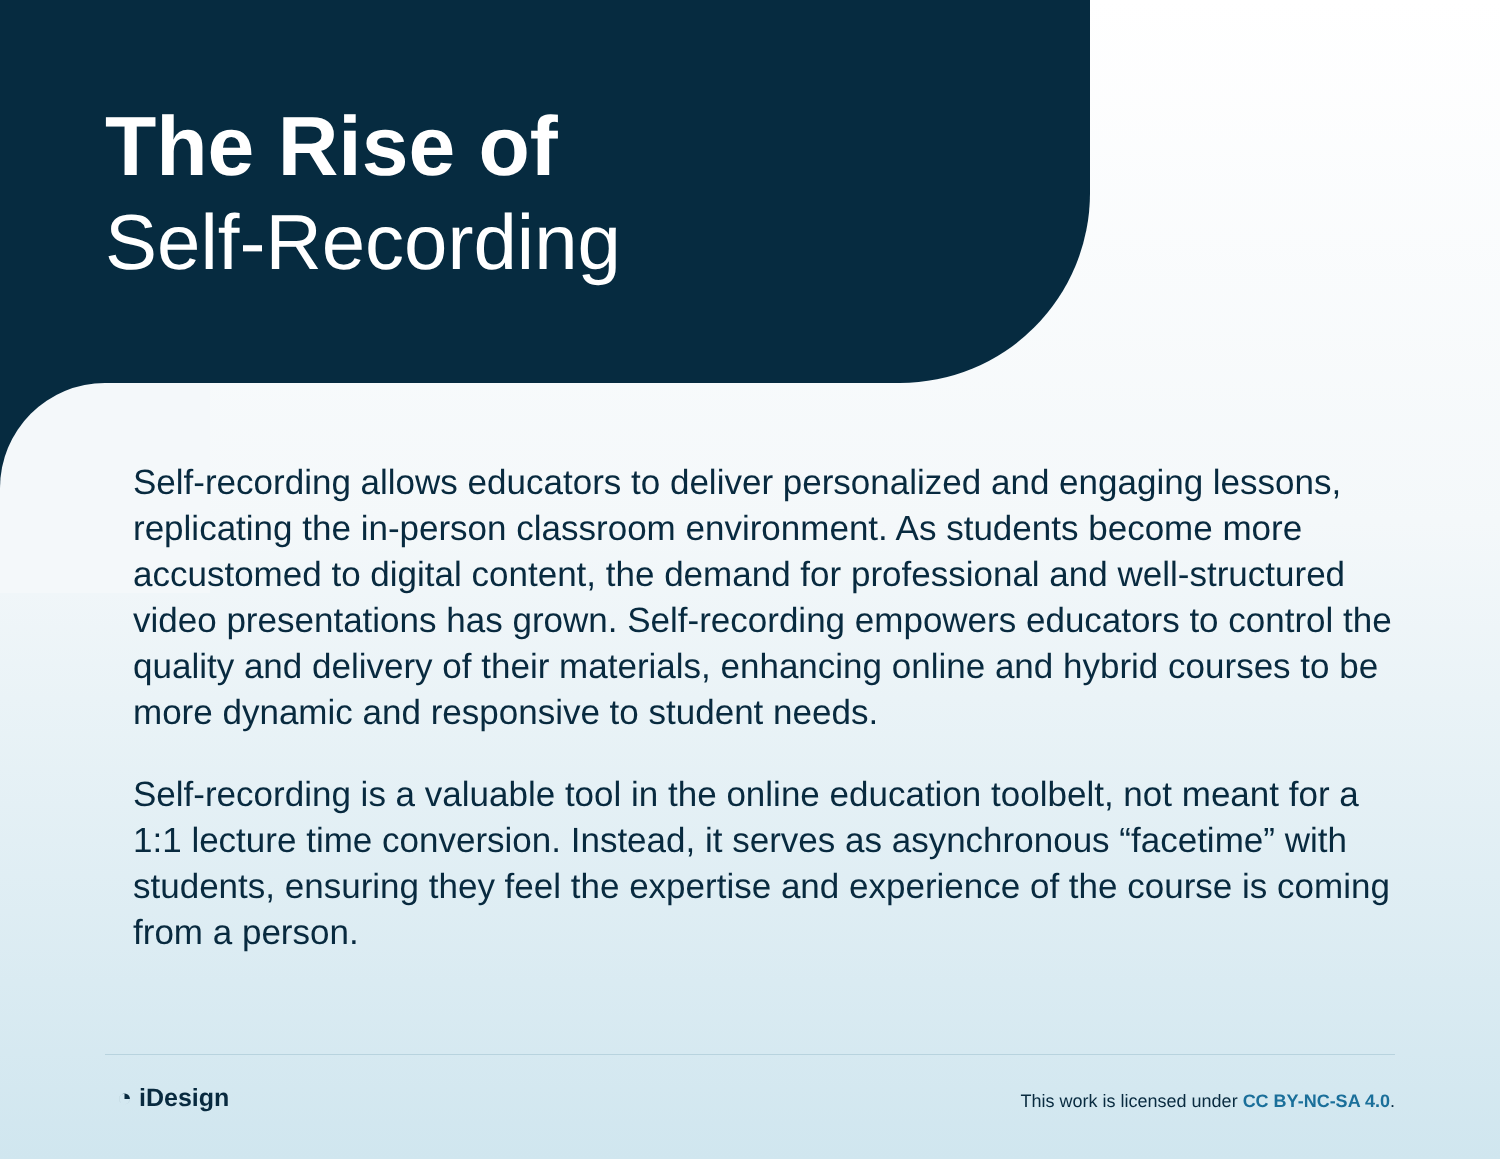The Rise of
Self-Recording
Self-recording allows educators to deliver personalized and engaging lessons, replicating the in-person classroom environment. As students become more accustomed to digital content, the demand for professional and well-structured video presentations has grown. Self-recording empowers educators to control the quality and delivery of their materials, enhancing online and hybrid courses to be more dynamic and responsive to student needs.
Self-recording is a valuable tool in the online education toolbelt, not meant for a 1:1 lecture time conversion. Instead, it serves as asynchronous “facetime” with students, ensuring they feel the expertise and experience of the course is coming from a person.
◔ iDesign
This work is licensed under CC BY-NC-SA 4.0.